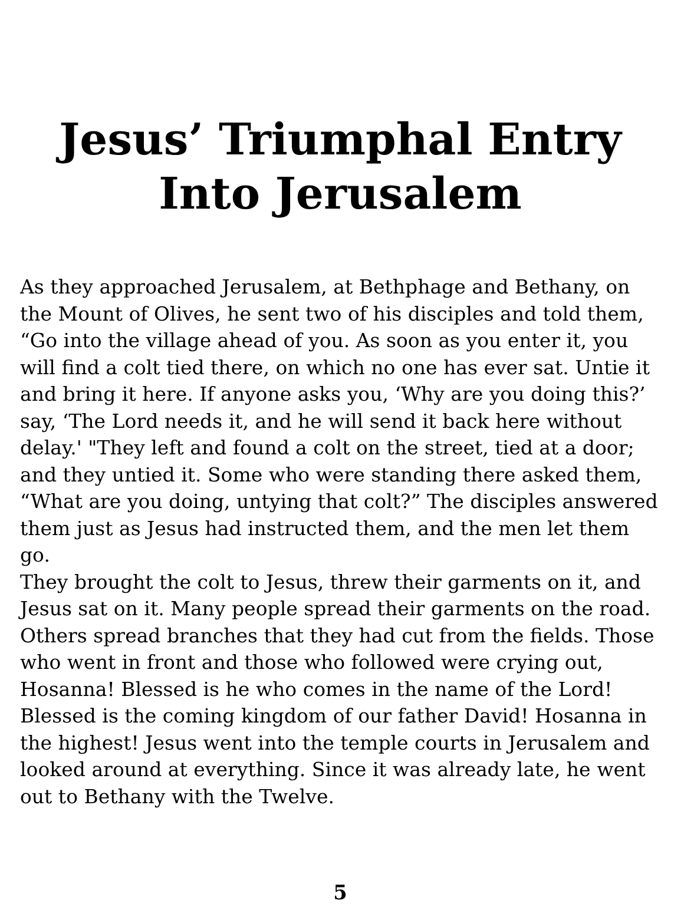Jesus’ Triumphal Entry Into Jerusalem
As they approached Jerusalem, at Bethphage and Bethany, on the Mount of Olives, he sent two of his disciples and told them, “Go into the village ahead of you. As soon as you enter it, you will find a colt tied there, on which no one has ever sat. Untie it and bring it here. If anyone asks you, ‘Why are you doing this?’ say, ‘The Lord needs it, and he will send it back here without delay.' "They left and found a colt on the street, tied at a door; and they untied it. Some who were standing there asked them, “What are you doing, untying that colt?” The disciples answered them just as Jesus had instructed them, and the men let them go.
They brought the colt to Jesus, threw their garments on it, and Jesus sat on it. Many people spread their garments on the road. Others spread branches that they had cut from the fields. Those who went in front and those who followed were crying out, Hosanna! Blessed is he who comes in the name of the Lord! Blessed is the coming kingdom of our father David! Hosanna in the highest! Jesus went into the temple courts in Jerusalem and looked around at everything. Since it was already late, he went out to Bethany with the Twelve.
5